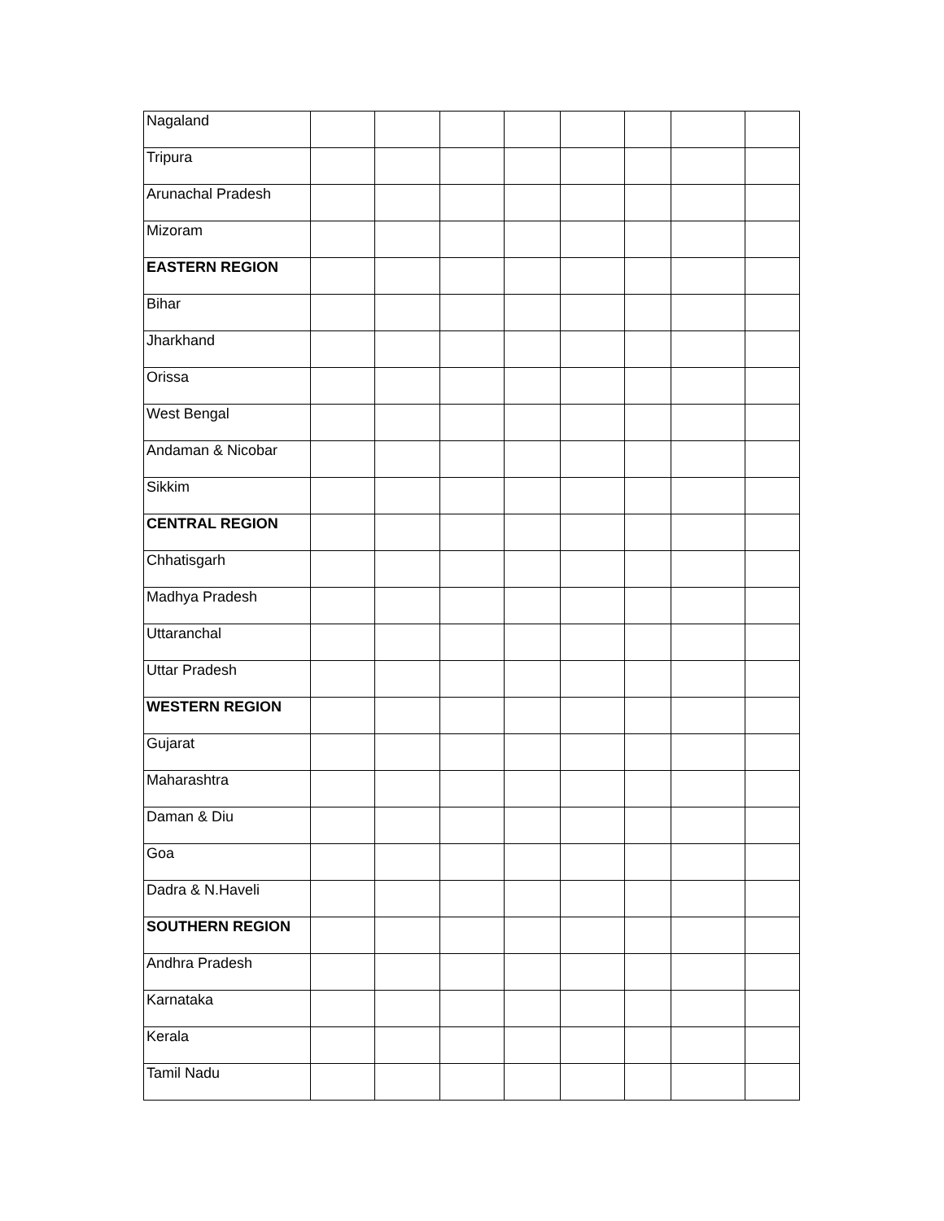| Nagaland | | | | | | | | |
| Tripura | | | | | | | | |
| Arunachal Pradesh | | | | | | | | |
| Mizoram | | | | | | | | |
| EASTERN REGION | | | | | | | | |
| Bihar | | | | | | | | |
| Jharkhand | | | | | | | | |
| Orissa | | | | | | | | |
| West Bengal | | | | | | | | |
| Andaman & Nicobar | | | | | | | | |
| Sikkim | | | | | | | | |
| CENTRAL REGION | | | | | | | | |
| Chhatisgarh | | | | | | | | |
| Madhya Pradesh | | | | | | | | |
| Uttaranchal | | | | | | | | |
| Uttar Pradesh | | | | | | | | |
| WESTERN REGION | | | | | | | | |
| Gujarat | | | | | | | | |
| Maharashtra | | | | | | | | |
| Daman & Diu | | | | | | | | |
| Goa | | | | | | | | |
| Dadra & N.Haveli | | | | | | | | |
| SOUTHERN REGION | | | | | | | | |
| Andhra Pradesh | | | | | | | | |
| Karnataka | | | | | | | | |
| Kerala | | | | | | | | |
| Tamil Nadu | | | | | | | | |